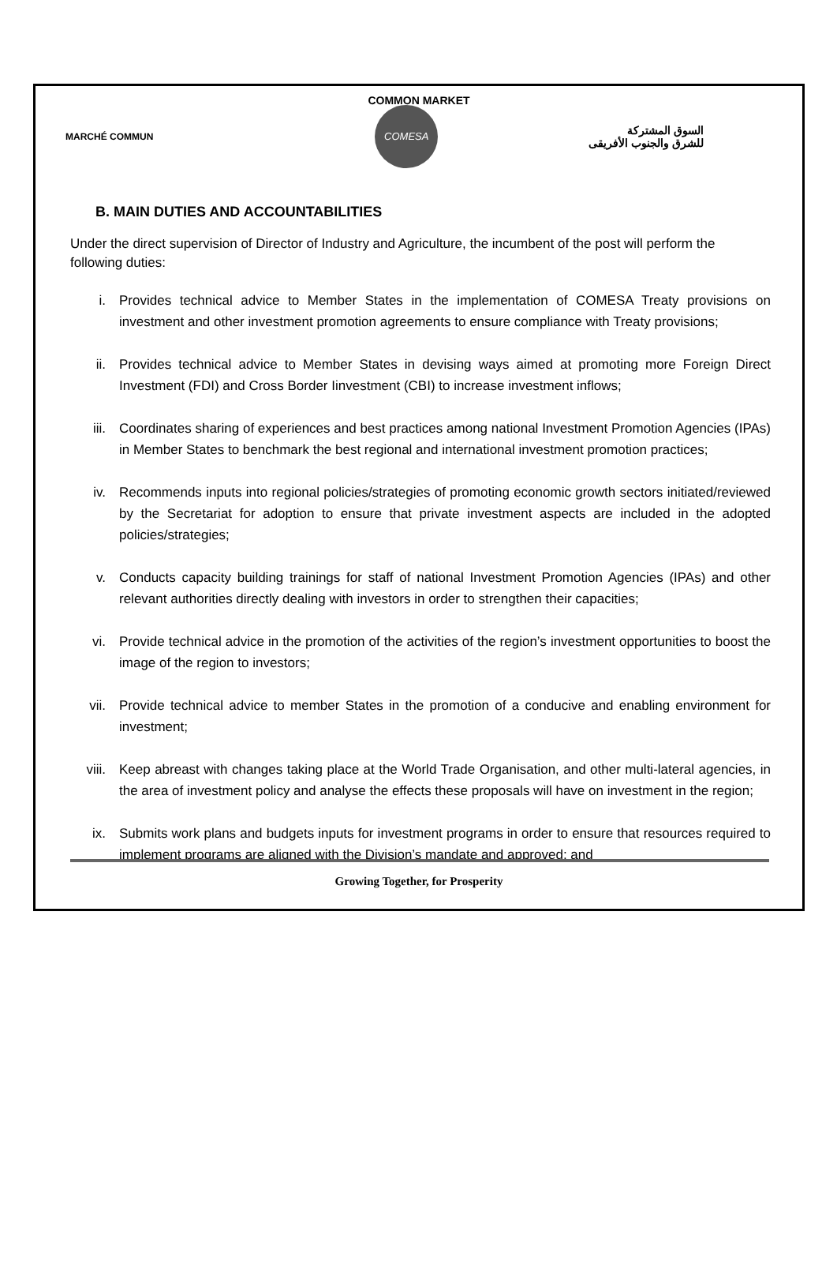COMMON MARKET
MARCHÉ COMMUN
COMESA
السوق المشتركة
للشرق والجنوب الأفريقى
B. MAIN DUTIES AND ACCOUNTABILITIES
Under the direct supervision of Director of Industry and Agriculture, the incumbent of the post will perform the following duties:
i. Provides technical advice to Member States in the implementation of COMESA Treaty provisions on investment and other investment promotion agreements to ensure compliance with Treaty provisions;
ii. Provides technical advice to Member States in devising ways aimed at promoting more Foreign Direct Investment (FDI) and Cross Border Iinvestment (CBI) to increase investment inflows;
iii. Coordinates sharing of experiences and best practices among national Investment Promotion Agencies (IPAs) in Member States to benchmark the best regional and international investment promotion practices;
iv. Recommends inputs into regional policies/strategies of promoting economic growth sectors initiated/reviewed by the Secretariat for adoption to ensure that private investment aspects are included in the adopted policies/strategies;
v. Conducts capacity building trainings for staff of national Investment Promotion Agencies (IPAs) and other relevant authorities directly dealing with investors in order to strengthen their capacities;
vi. Provide technical advice in the promotion of the activities of the region’s investment opportunities to boost the image of the region to investors;
vii. Provide technical advice to member States in the promotion of a conducive and enabling environment for investment;
viii. Keep abreast with changes taking place at the World Trade Organisation, and other multi-lateral agencies, in the area of investment policy and analyse the effects these proposals will have on investment in the region;
ix. Submits work plans and budgets inputs for investment programs in order to ensure that resources required to implement programs are aligned with the Division’s mandate and approved; and
Growing Together, for Prosperity